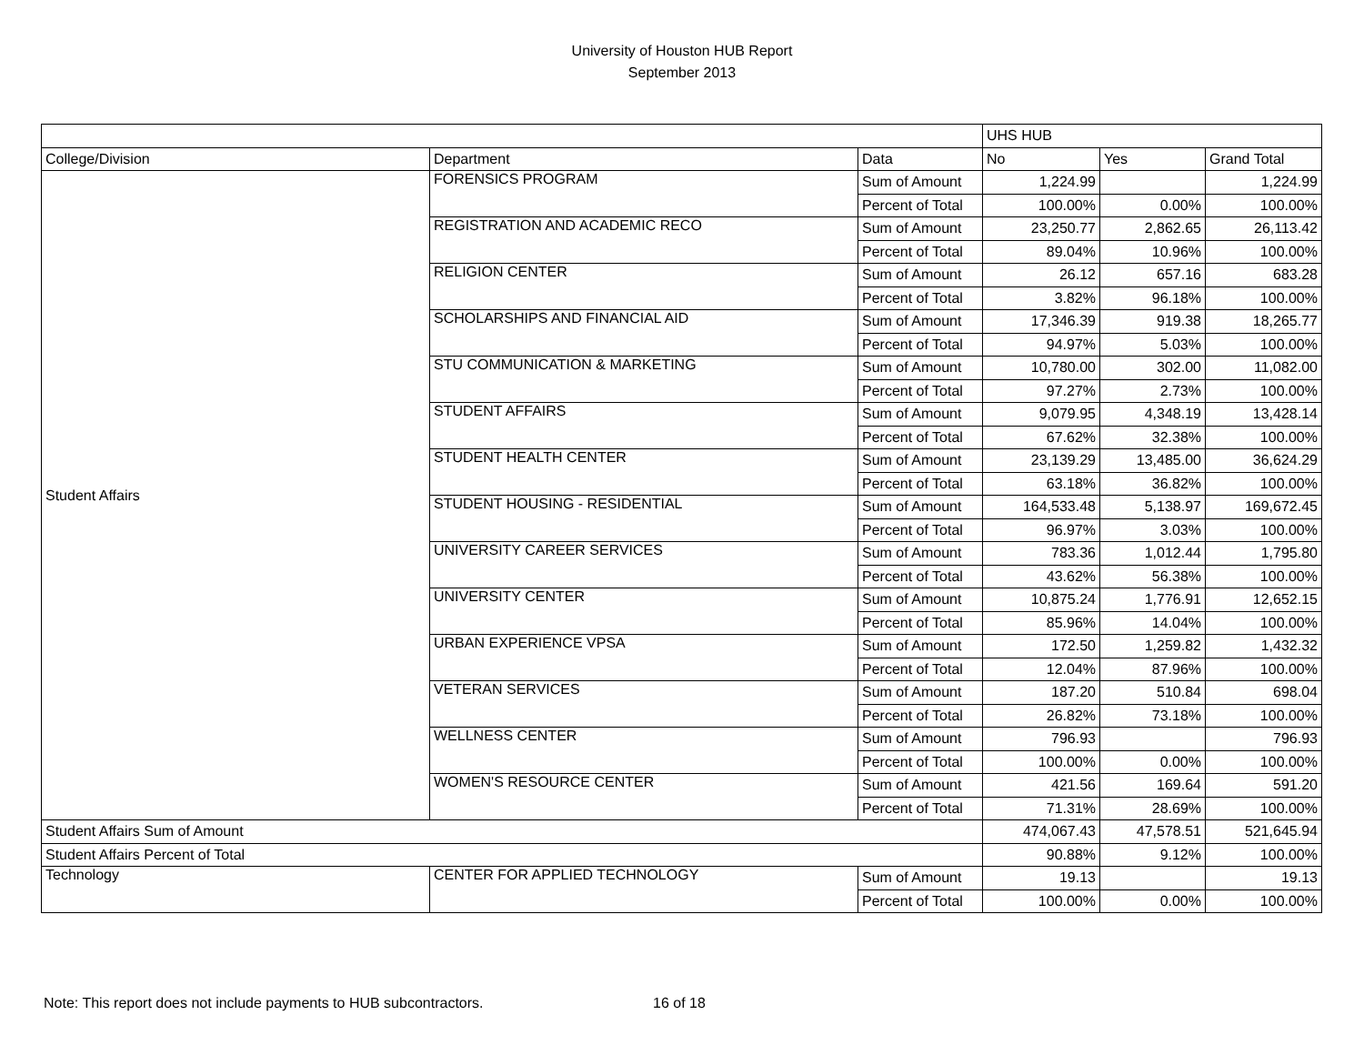University of Houston HUB Report
September 2013
| | | | UHS HUB | | |
| College/Division | Department | Data | No | Yes | Grand Total |
| Student Affairs | FORENSICS PROGRAM | Sum of Amount | 1,224.99 | | 1,224.99 |
| | | Percent of Total | 100.00% | 0.00% | 100.00% |
| | REGISTRATION AND ACADEMIC RECO | Sum of Amount | 23,250.77 | 2,862.65 | 26,113.42 |
| | | Percent of Total | 89.04% | 10.96% | 100.00% |
| | RELIGION CENTER | Sum of Amount | 26.12 | 657.16 | 683.28 |
| | | Percent of Total | 3.82% | 96.18% | 100.00% |
| | SCHOLARSHIPS AND FINANCIAL AID | Sum of Amount | 17,346.39 | 919.38 | 18,265.77 |
| | | Percent of Total | 94.97% | 5.03% | 100.00% |
| | STU COMMUNICATION & MARKETING | Sum of Amount | 10,780.00 | 302.00 | 11,082.00 |
| | | Percent of Total | 97.27% | 2.73% | 100.00% |
| | STUDENT AFFAIRS | Sum of Amount | 9,079.95 | 4,348.19 | 13,428.14 |
| | | Percent of Total | 67.62% | 32.38% | 100.00% |
| | STUDENT HEALTH CENTER | Sum of Amount | 23,139.29 | 13,485.00 | 36,624.29 |
| | | Percent of Total | 63.18% | 36.82% | 100.00% |
| | STUDENT HOUSING - RESIDENTIAL | Sum of Amount | 164,533.48 | 5,138.97 | 169,672.45 |
| | | Percent of Total | 96.97% | 3.03% | 100.00% |
| | UNIVERSITY CAREER SERVICES | Sum of Amount | 783.36 | 1,012.44 | 1,795.80 |
| | | Percent of Total | 43.62% | 56.38% | 100.00% |
| | UNIVERSITY CENTER | Sum of Amount | 10,875.24 | 1,776.91 | 12,652.15 |
| | | Percent of Total | 85.96% | 14.04% | 100.00% |
| | URBAN EXPERIENCE VPSA | Sum of Amount | 172.50 | 1,259.82 | 1,432.32 |
| | | Percent of Total | 12.04% | 87.96% | 100.00% |
| | VETERAN SERVICES | Sum of Amount | 187.20 | 510.84 | 698.04 |
| | | Percent of Total | 26.82% | 73.18% | 100.00% |
| | WELLNESS CENTER | Sum of Amount | 796.93 | | 796.93 |
| | | Percent of Total | 100.00% | 0.00% | 100.00% |
| | WOMEN'S RESOURCE CENTER | Sum of Amount | 421.56 | 169.64 | 591.20 |
| | | Percent of Total | 71.31% | 28.69% | 100.00% |
| Student Affairs Sum of Amount | | | 474,067.43 | 47,578.51 | 521,645.94 |
| Student Affairs Percent of Total | | | 90.88% | 9.12% | 100.00% |
| Technology | CENTER FOR APPLIED TECHNOLOGY | Sum of Amount | 19.13 | | 19.13 |
| | | Percent of Total | 100.00% | 0.00% | 100.00% |
Note: This report does not include payments to HUB subcontractors.
16 of 18